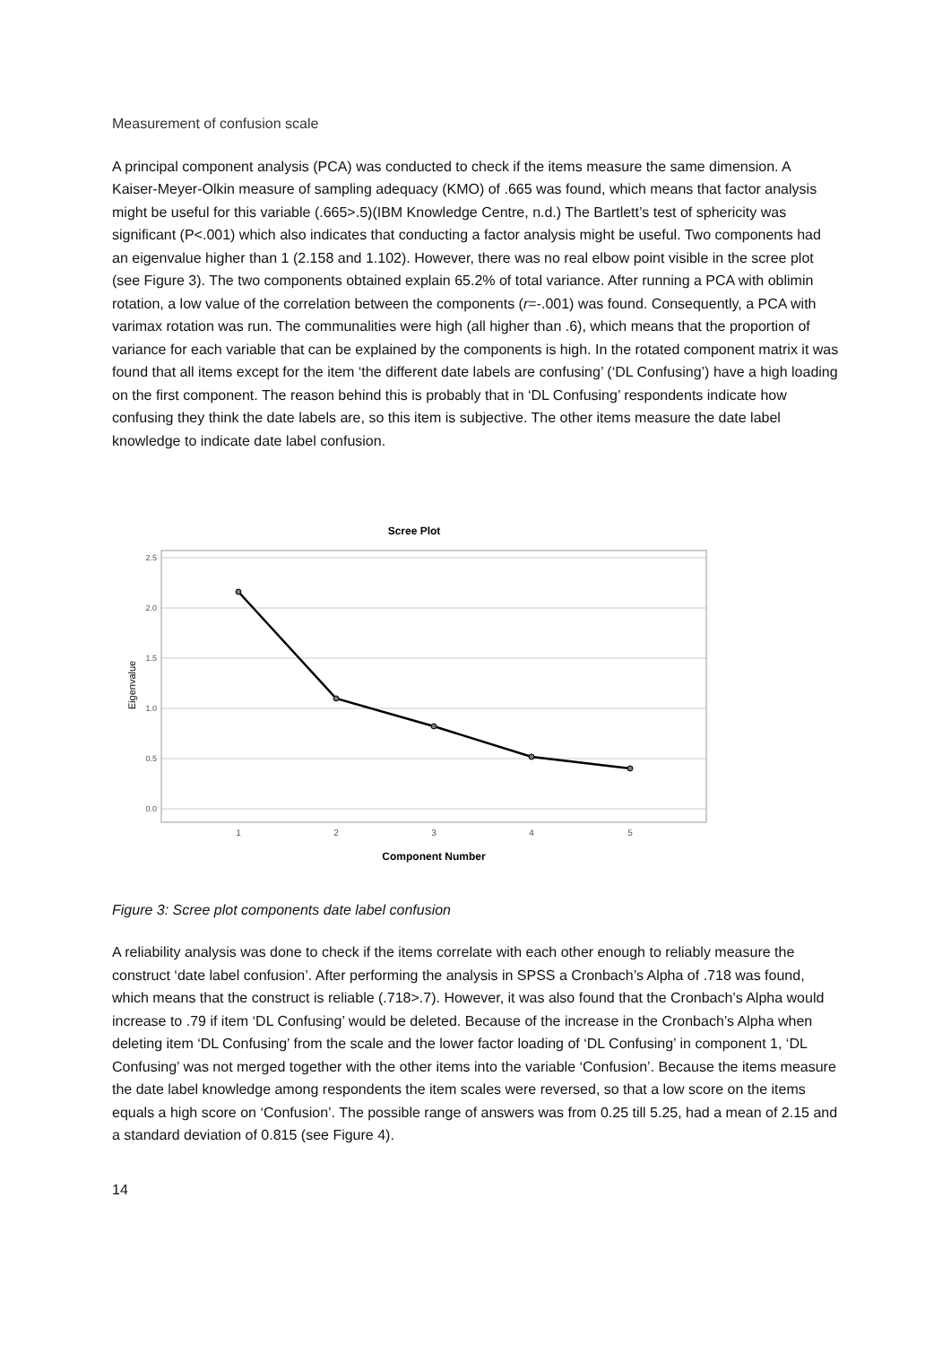Measurement of confusion scale
A principal component analysis (PCA) was conducted to check if the items measure the same dimension. A Kaiser-Meyer-Olkin measure of sampling adequacy (KMO) of .665 was found, which means that factor analysis might be useful for this variable (.665>.5)(IBM Knowledge Centre, n.d.) The Bartlett’s test of sphericity was significant (P<.001) which also indicates that conducting a factor analysis might be useful. Two components had an eigenvalue higher than 1 (2.158 and 1.102). However, there was no real elbow point visible in the scree plot (see Figure 3). The two components obtained explain 65.2% of total variance. After running a PCA with oblimin rotation, a low value of the correlation between the components (r=-.001) was found. Consequently, a PCA with varimax rotation was run. The communalities were high (all higher than .6), which means that the proportion of variance for each variable that can be explained by the components is high. In the rotated component matrix it was found that all items except for the item ‘the different date labels are confusing’ (‘DL Confusing’) have a high loading on the first component. The reason behind this is probably that in ‘DL Confusing’ respondents indicate how confusing they think the date labels are, so this item is subjective. The other items measure the date label knowledge to indicate date label confusion.
Scree Plot
2.5
2.0
1.5
1.0
0.5
0.0
Eigenvalue
1
2
3
4
5
Component Number
Figure 3: Scree plot components date label confusion
A reliability analysis was done to check if the items correlate with each other enough to reliably measure the construct ‘date label confusion’. After performing the analysis in SPSS a Cronbach’s Alpha of .718 was found, which means that the construct is reliable (.718>.7). However, it was also found that the Cronbach’s Alpha would increase to .79 if item ‘DL Confusing’ would be deleted. Because of the increase in the Cronbach’s Alpha when deleting item ‘DL Confusing’ from the scale and the lower factor loading of ‘DL Confusing’ in component 1, ‘DL Confusing’ was not merged together with the other items into the variable ‘Confusion’. Because the items measure the date label knowledge among respondents the item scales were reversed, so that a low score on the items equals a high score on ‘Confusion’. The possible range of answers was from 0.25 till 5.25, had a mean of 2.15 and a standard deviation of 0.815 (see Figure 4).
14